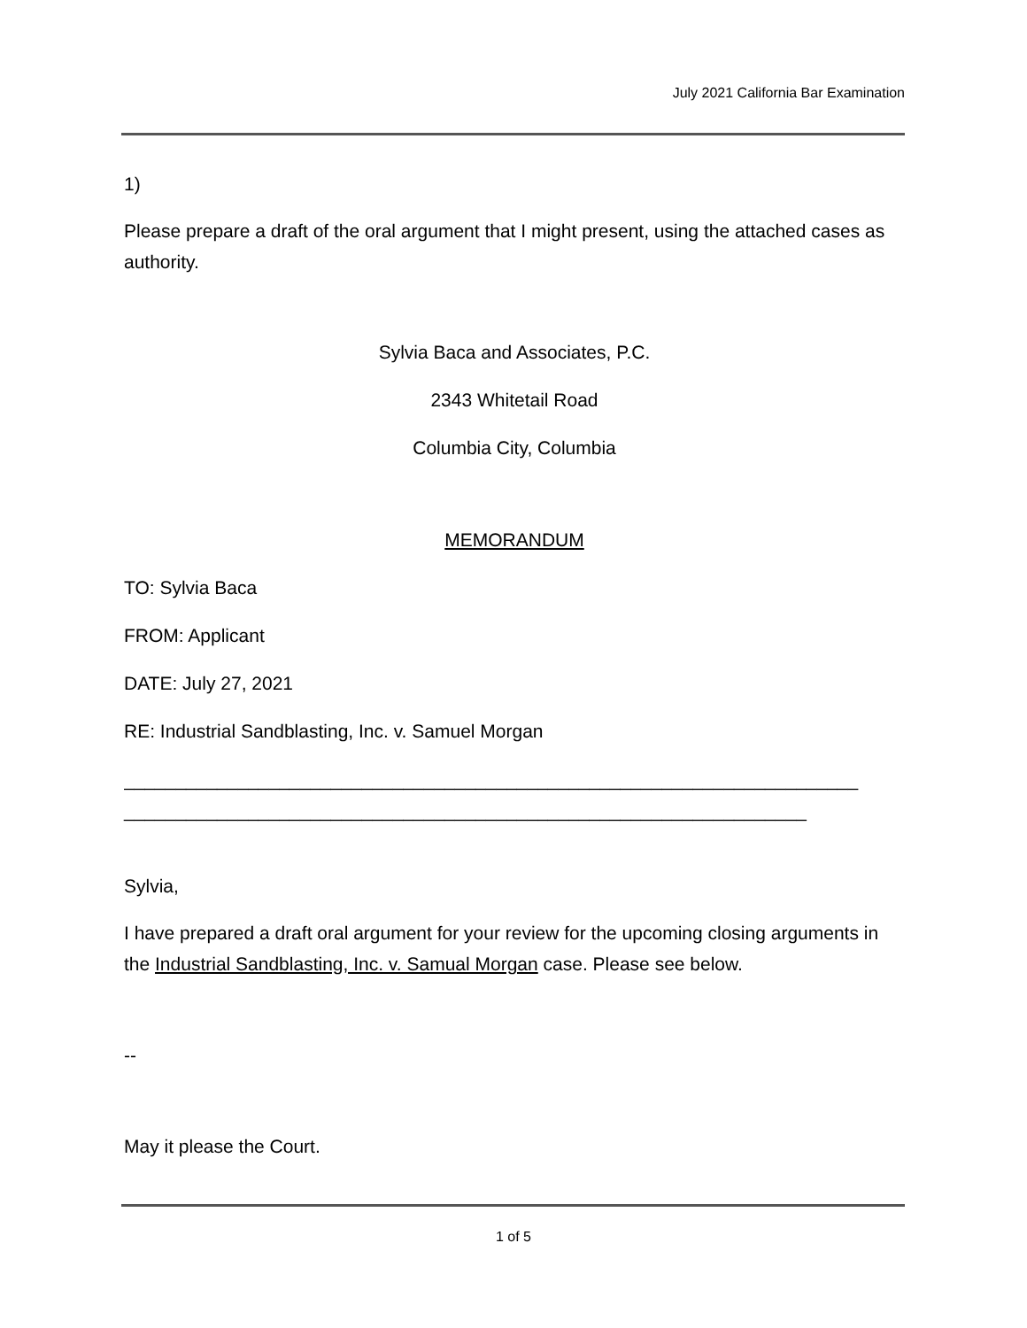July 2021 California Bar Examination
1)
Please prepare a draft of the oral argument that I might present, using the attached cases as authority.
Sylvia Baca and Associates, P.C.
2343 Whitetail Road
Columbia City, Columbia
MEMORANDUM
TO: Sylvia Baca
FROM: Applicant
DATE: July 27, 2021
RE: Industrial Sandblasting, Inc. v. Samuel Morgan
_______________________________________________________________________
__________________________________________________________________
Sylvia,
I have prepared a draft oral argument for your review for the upcoming closing arguments in the Industrial Sandblasting, Inc. v. Samual Morgan case. Please see below.
--
May it please the Court.
1 of 5